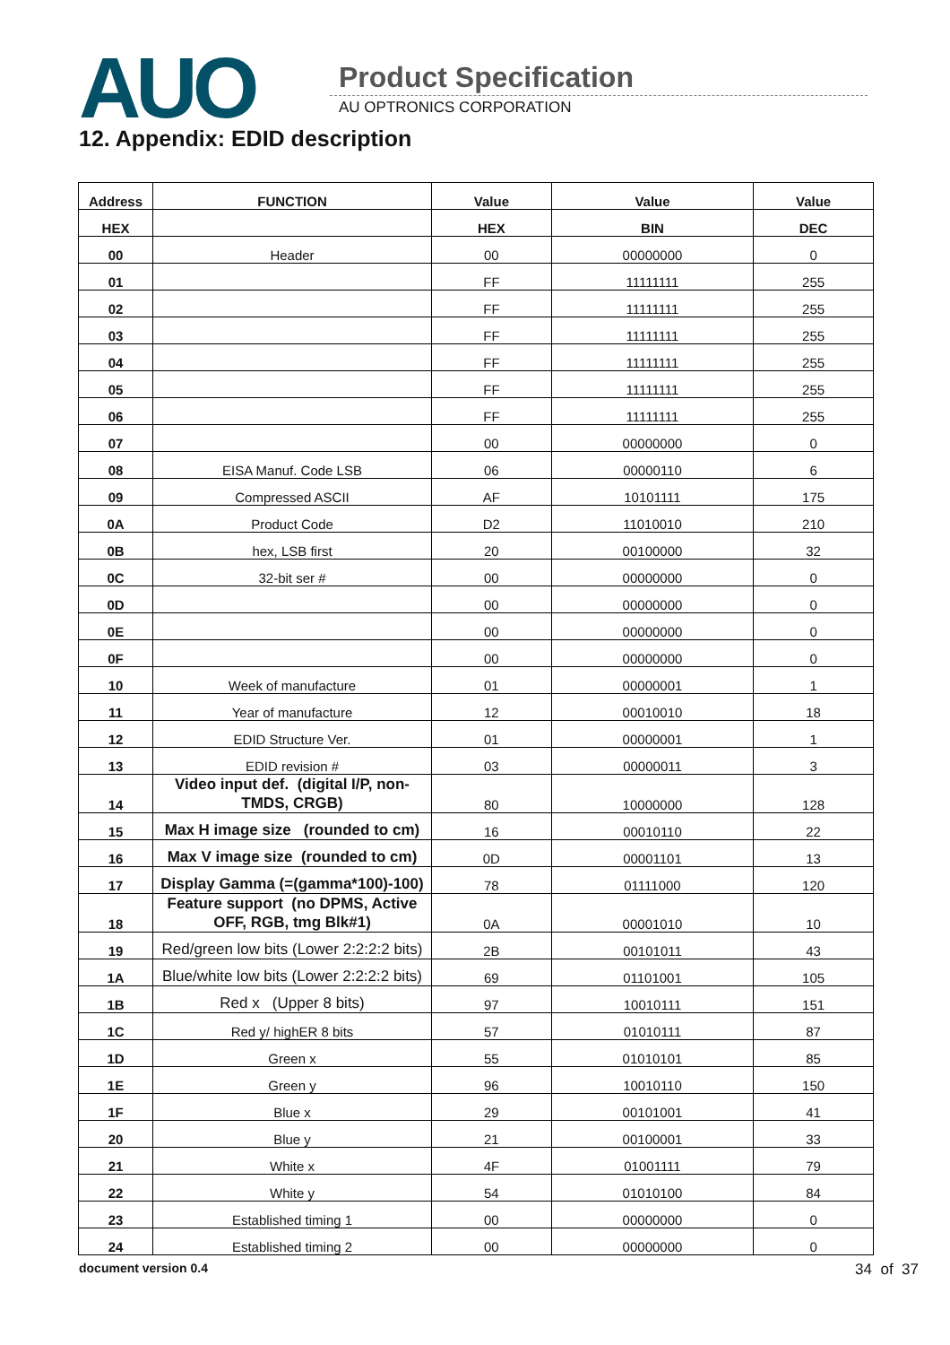AUO Product Specification
AU OPTRONICS CORPORATION
12. Appendix: EDID description
| Address | FUNCTION | Value | Value | Value |
| --- | --- | --- | --- | --- |
| HEX | | HEX | BIN | DEC |
| 00 | Header | 00 | 00000000 | 0 |
| 01 | | FF | 11111111 | 255 |
| 02 | | FF | 11111111 | 255 |
| 03 | | FF | 11111111 | 255 |
| 04 | | FF | 11111111 | 255 |
| 05 | | FF | 11111111 | 255 |
| 06 | | FF | 11111111 | 255 |
| 07 | | 00 | 00000000 | 0 |
| 08 | EISA Manuf. Code LSB | 06 | 00000110 | 6 |
| 09 | Compressed ASCII | AF | 10101111 | 175 |
| 0A | Product Code | D2 | 11010010 | 210 |
| 0B | hex, LSB first | 20 | 00100000 | 32 |
| 0C | 32-bit ser # | 00 | 00000000 | 0 |
| 0D | | 00 | 00000000 | 0 |
| 0E | | 00 | 00000000 | 0 |
| 0F | | 00 | 00000000 | 0 |
| 10 | Week of manufacture | 01 | 00000001 | 1 |
| 11 | Year of manufacture | 12 | 00010010 | 18 |
| 12 | EDID Structure Ver. | 01 | 00000001 | 1 |
| 13 | EDID revision # | 03 | 00000011 | 3 |
| 14 | Video input def. (digital I/P, non-TMDS, CRGB) | 80 | 10000000 | 128 |
| 15 | Max H image size (rounded to cm) | 16 | 00010110 | 22 |
| 16 | Max V image size (rounded to cm) | 0D | 00001101 | 13 |
| 17 | Display Gamma (=(gamma*100)-100) | 78 | 01111000 | 120 |
| 18 | Feature support (no DPMS, Active OFF, RGB, tmg Blk#1) | 0A | 00001010 | 10 |
| 19 | Red/green low bits (Lower 2:2:2:2 bits) | 2B | 00101011 | 43 |
| 1A | Blue/white low bits (Lower 2:2:2:2 bits) | 69 | 01101001 | 105 |
| 1B | Red x (Upper 8 bits) | 97 | 10010111 | 151 |
| 1C | Red y/ highER 8 bits | 57 | 01010111 | 87 |
| 1D | Green x | 55 | 01010101 | 85 |
| 1E | Green y | 96 | 10010110 | 150 |
| 1F | Blue x | 29 | 00101001 | 41 |
| 20 | Blue y | 21 | 00100001 | 33 |
| 21 | White x | 4F | 01001111 | 79 |
| 22 | White y | 54 | 01010100 | 84 |
| 23 | Established timing 1 | 00 | 00000000 | 0 |
| 24 | Established timing 2 | 00 | 00000000 | 0 |
document version 0.4 34 of 37